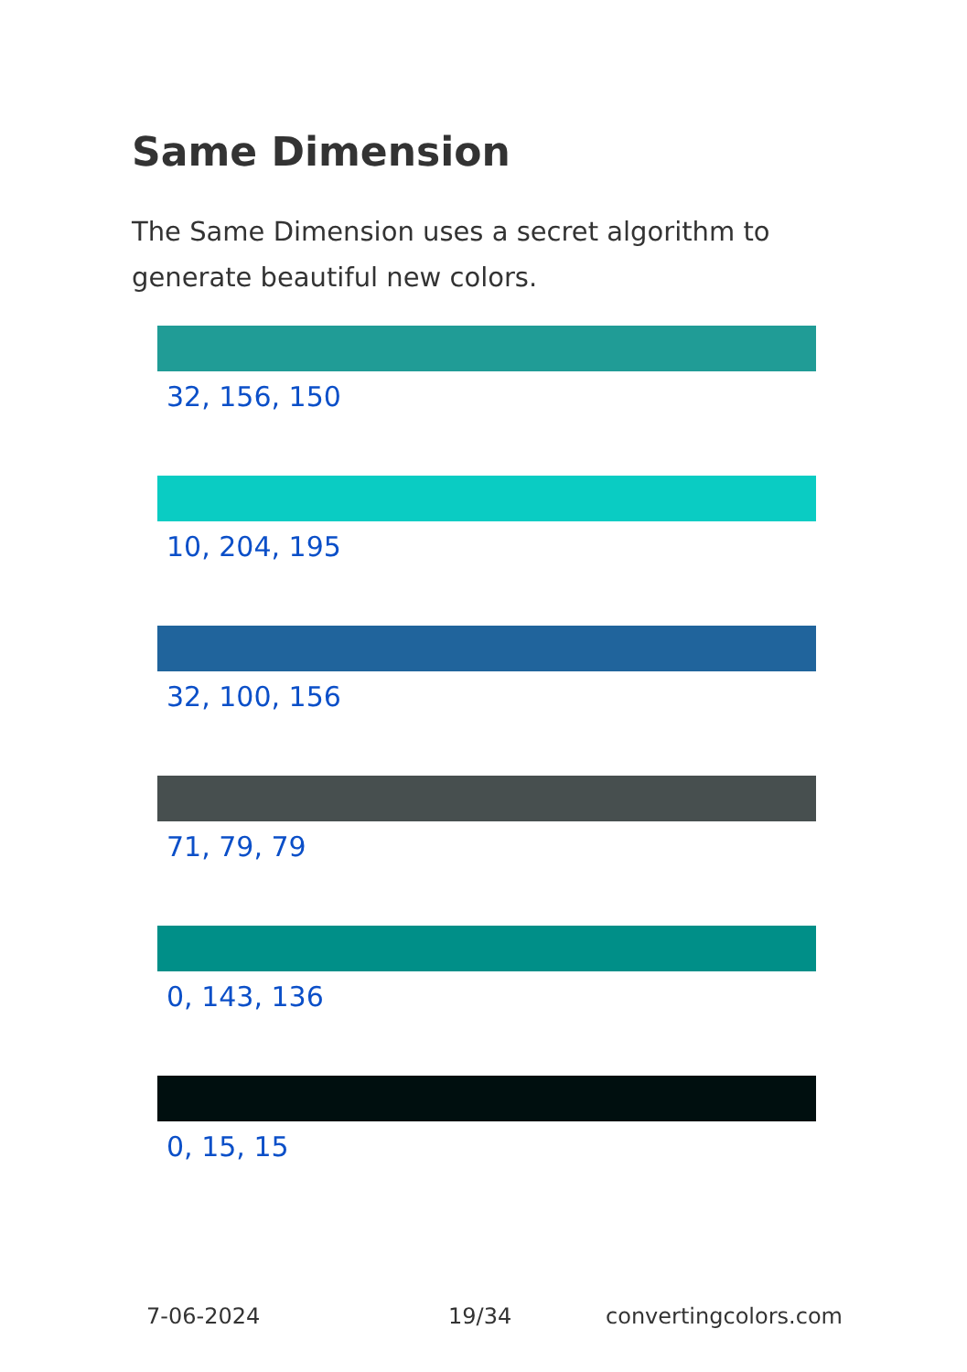Same Dimension
The Same Dimension uses a secret algorithm to generate beautiful new colors.
32, 156, 150
10, 204, 195
32, 100, 156
71, 79, 79
0, 143, 136
0, 15, 15
7-06-2024 19/34 convertingcolors.com